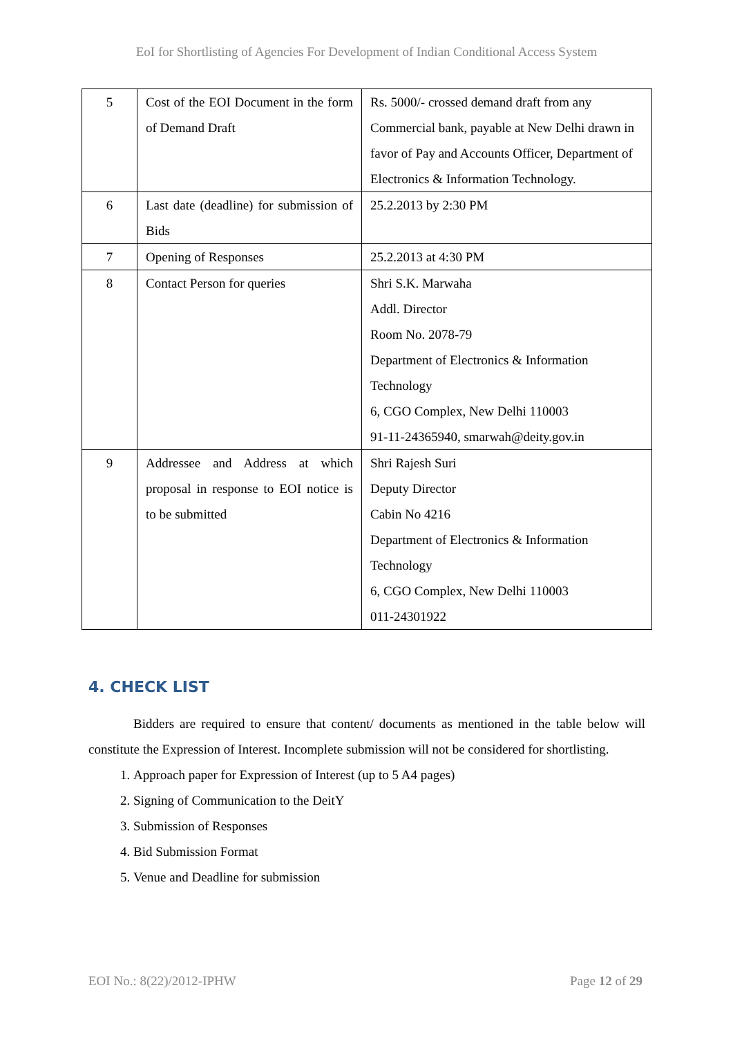EoI for Shortlisting of Agencies For Development of Indian Conditional Access System
| 5 | Cost of the EOI Document in the form of Demand Draft | Rs. 5000/- crossed demand draft from any Commercial bank, payable at New Delhi drawn in favor of Pay and Accounts Officer, Department of Electronics & Information Technology. |
| 6 | Last date (deadline) for submission of Bids | 25.2.2013 by 2:30 PM |
| 7 | Opening of Responses | 25.2.2013 at 4:30 PM |
| 8 | Contact Person for queries | Shri S.K. Marwaha Addl. Director Room No. 2078-79 Department of Electronics & Information Technology 6, CGO Complex, New Delhi 110003 91-11-24365940, smarwah@deity.gov.in |
| 9 | Addressee and Address at which proposal in response to EOI notice is to be submitted | Shri Rajesh Suri Deputy Director Cabin No 4216 Department of Electronics & Information Technology 6, CGO Complex, New Delhi 110003 011-24301922 |
4. CHECK LIST
Bidders are required to ensure that content/ documents as mentioned in the table below will constitute the Expression of Interest. Incomplete submission will not be considered for shortlisting.
1. Approach paper for Expression of Interest (up to 5 A4 pages)
2. Signing of Communication to the DeitY
3. Submission of Responses
4. Bid Submission Format
5. Venue and Deadline for submission
EOI No.: 8(22)/2012-IPHW Page 12 of 29